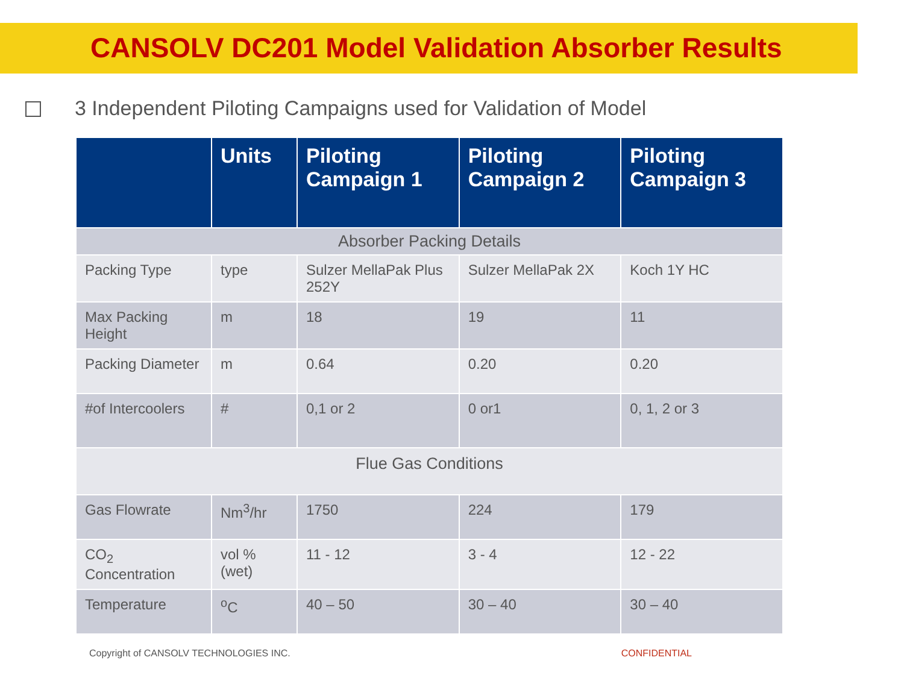CANSOLV DC201 Model Validation Absorber Results
3 Independent Piloting Campaigns used for Validation of Model
| | Units | Piloting Campaign 1 | Piloting Campaign 2 | Piloting Campaign 3 |
| --- | --- | --- | --- | --- |
| Absorber Packing Details | | | | |
| Packing Type | type | Sulzer MellaPak Plus 252Y | Sulzer MellaPak 2X | Koch 1Y HC |
| Max Packing Height | m | 18 | 19 | 11 |
| Packing Diameter | m | 0.64 | 0.20 | 0.20 |
| #of Intercoolers | # | 0,1 or 2 | 0 or1 | 0, 1, 2 or 3 |
| Flue Gas Conditions | | | | |
| Gas Flowrate | Nm<sup>3</sup>/hr | 1750 | 224 | 179 |
| CO<sub>2</sub> Concentration | vol % (wet) | 11 - 12 | 3 - 4 | 12 - 22 |
| Temperature | <sup>o</sup> C | 40 – 50 | 30 – 40 | 30 – 40 |
Copyright of CANSOLV TECHNOLOGIES INC. CONFIDENTIAL